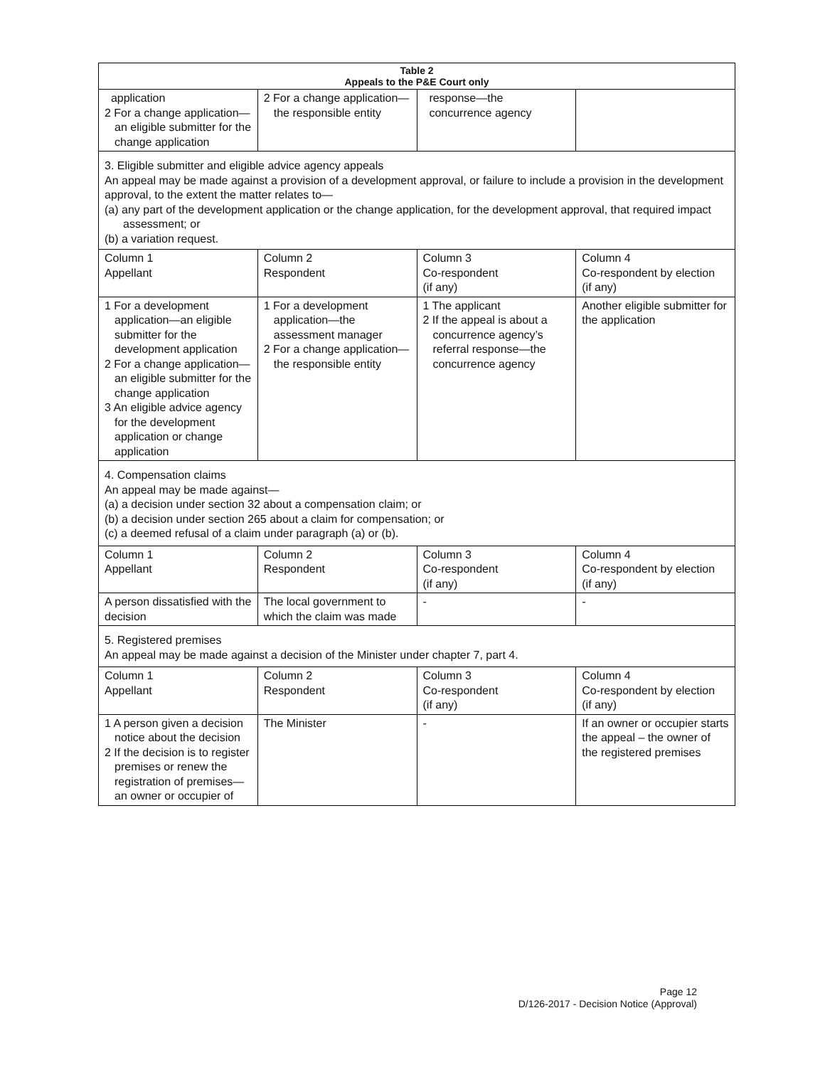| Table 2 Appeals to the P&E Court only | | | |
| --- | --- | --- | --- |
| application 2 For a change application—an eligible submitter for the change application | 2 For a change application—the responsible entity | response—the concurrence agency | |
| 3. Eligible submitter and eligible advice agency appeals An appeal may be made against a provision of a development approval, or failure to include a provision in the development approval, to the extent the matter relates to— (a) any part of the development application or the change application, for the development approval, that required impact assessment; or (b) a variation request. | | | |
| Column 1 Appellant | Column 2 Respondent | Column 3 Co-respondent (if any) | Column 4 Co-respondent by election (if any) |
| 1 For a development application—an eligible submitter for the development application 2 For a change application—an eligible submitter for the change application 3 An eligible advice agency for the development application or change application | 1 For a development application—the assessment manager 2 For a change application—the responsible entity | 1 The applicant 2 If the appeal is about a concurrence agency’s referral response—the concurrence agency | Another eligible submitter for the application |
| 4. Compensation claims An appeal may be made against— (a) a decision under section 32 about a compensation claim; or (b) a decision under section 265 about a claim for compensation; or (c) a deemed refusal of a claim under paragraph (a) or (b). | | | |
| Column 1 Appellant | Column 2 Respondent | Column 3 Co-respondent (if any) | Column 4 Co-respondent by election (if any) |
| A person dissatisfied with the decision | The local government to which the claim was made | - | - |
| 5. Registered premises An appeal may be made against a decision of the Minister under chapter 7, part 4. | | | |
| Column 1 Appellant | Column 2 Respondent | Column 3 Co-respondent (if any) | Column 4 Co-respondent by election (if any) |
| 1 A person given a decision notice about the decision 2 If the decision is to register premises or renew the registration of premises—an owner or occupier of | The Minister | - | If an owner or occupier starts the appeal – the owner of the registered premises |
Page 12
D/126-2017 - Decision Notice (Approval)